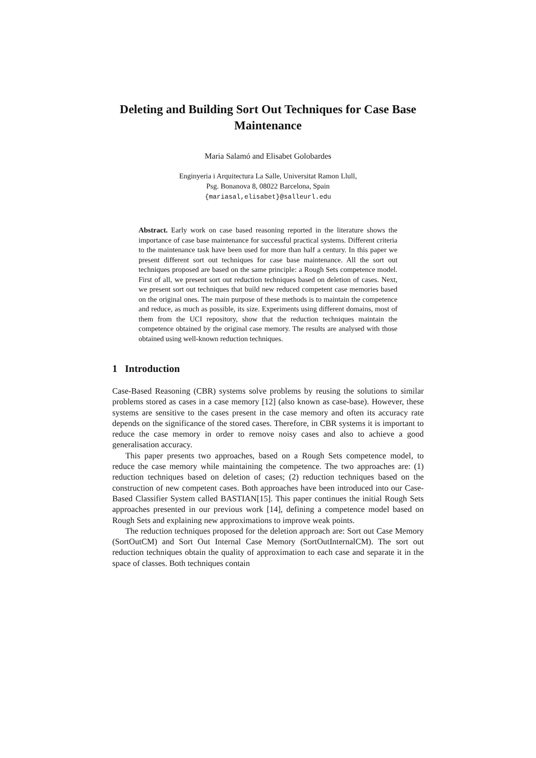Deleting and Building Sort Out Techniques for Case Base Maintenance
Maria Salamó and Elisabet Golobardes
Enginyeria i Arquitectura La Salle, Universitat Ramon Llull,
Psg. Bonanova 8, 08022 Barcelona, Spain
{mariasal,elisabet}@salleurl.edu
Abstract. Early work on case based reasoning reported in the literature shows the importance of case base maintenance for successful practical systems. Different criteria to the maintenance task have been used for more than half a century. In this paper we present different sort out techniques for case base maintenance. All the sort out techniques proposed are based on the same principle: a Rough Sets competence model. First of all, we present sort out reduction techniques based on deletion of cases. Next, we present sort out techniques that build new reduced competent case memories based on the original ones. The main purpose of these methods is to maintain the competence and reduce, as much as possible, its size. Experiments using different domains, most of them from the UCI repository, show that the reduction techniques maintain the competence obtained by the original case memory. The results are analysed with those obtained using well-known reduction techniques.
1 Introduction
Case-Based Reasoning (CBR) systems solve problems by reusing the solutions to similar problems stored as cases in a case memory [12] (also known as case-base). However, these systems are sensitive to the cases present in the case memory and often its accuracy rate depends on the significance of the stored cases. Therefore, in CBR systems it is important to reduce the case memory in order to remove noisy cases and also to achieve a good generalisation accuracy.
This paper presents two approaches, based on a Rough Sets competence model, to reduce the case memory while maintaining the competence. The two approaches are: (1) reduction techniques based on deletion of cases; (2) reduction techniques based on the construction of new competent cases. Both approaches have been introduced into our Case-Based Classifier System called BASTIAN[15]. This paper continues the initial Rough Sets approaches presented in our previous work [14], defining a competence model based on Rough Sets and explaining new approximations to improve weak points.
The reduction techniques proposed for the deletion approach are: Sort out Case Memory (SortOutCM) and Sort Out Internal Case Memory (SortOutInternalCM). The sort out reduction techniques obtain the quality of approximation to each case and separate it in the space of classes. Both techniques contain